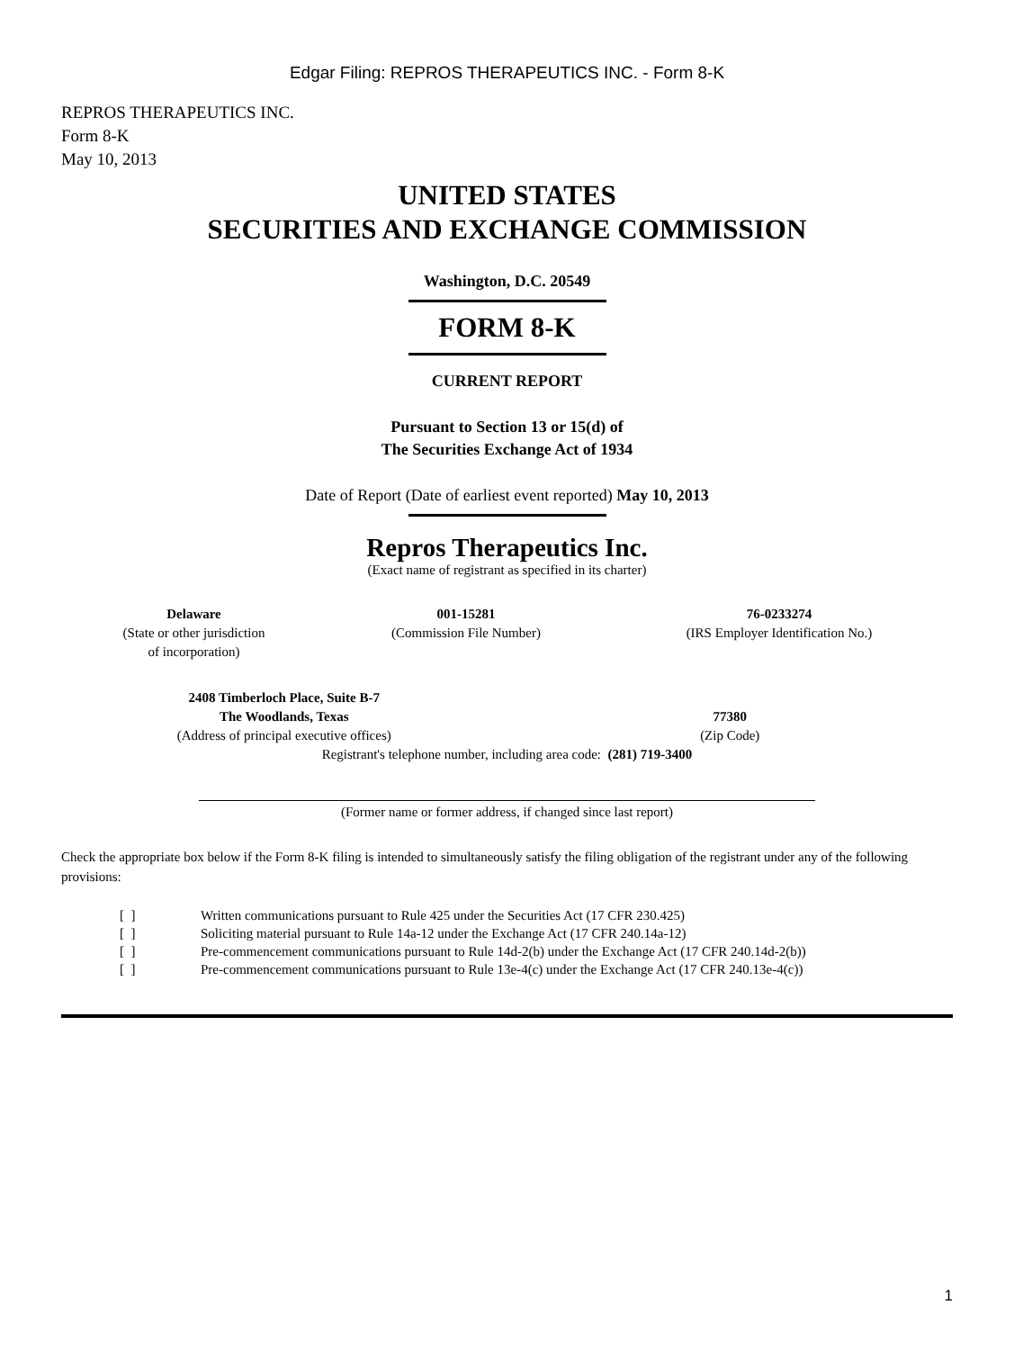Edgar Filing: REPROS THERAPEUTICS INC. - Form 8-K
REPROS THERAPEUTICS INC.
Form 8-K
May 10, 2013
UNITED STATES
SECURITIES AND EXCHANGE COMMISSION
Washington, D.C. 20549
FORM 8-K
CURRENT REPORT
Pursuant to Section 13 or 15(d) of
The Securities Exchange Act of 1934
Date of Report (Date of earliest event reported) May 10, 2013
Repros Therapeutics Inc.
(Exact name of registrant as specified in its charter)
| Delaware | 001-15281 | 76-0233274 |
| (State or other jurisdiction of incorporation) | (Commission File Number) | (IRS Employer Identification No.) |
| 2408 Timberloch Place, Suite B-7 The Woodlands, Texas | 77380 |
| (Address of principal executive offices) | (Zip Code) |
| Registrant's telephone number, including area code: (281) 719-3400 | |
(Former name or former address, if changed since last report)
Check the appropriate box below if the Form 8-K filing is intended to simultaneously satisfy the filing obligation of the registrant under any of the following provisions:
| [ ] | Written communications pursuant to Rule 425 under the Securities Act (17 CFR 230.425) |
| [ ] | Soliciting material pursuant to Rule 14a-12 under the Exchange Act (17 CFR 240.14a-12) |
| [ ] | Pre-commencement communications pursuant to Rule 14d-2(b) under the Exchange Act (17 CFR 240.14d-2(b)) |
| [ ] | Pre-commencement communications pursuant to Rule 13e-4(c) under the Exchange Act (17 CFR 240.13e-4(c)) |
1